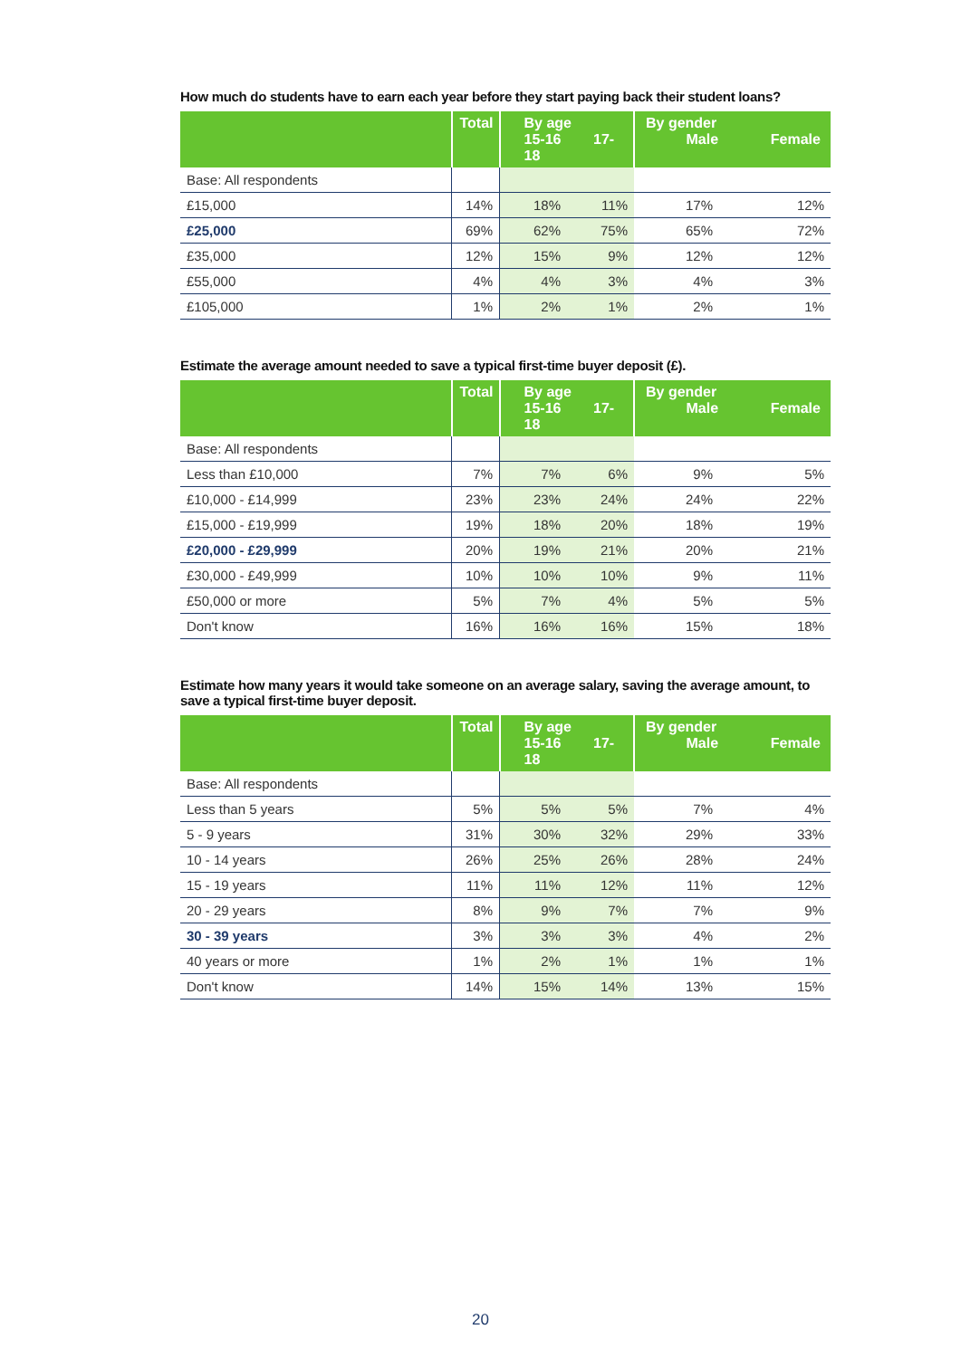How much do students have to earn each year before they start paying back their student loans?
| | Total | By age 15-16 17-18 | | By gender Male Female | |
| --- | --- | --- | --- | --- | --- |
| Base: All respondents | | | | | |
| £15,000 | 14% | 18% | 11% | 17% | 12% |
| £25,000 | 69% | 62% | 75% | 65% | 72% |
| £35,000 | 12% | 15% | 9% | 12% | 12% |
| £55,000 | 4% | 4% | 3% | 4% | 3% |
| £105,000 | 1% | 2% | 1% | 2% | 1% |
Estimate the average amount needed to save a typical first-time buyer deposit (£).
| | Total | By age 15-16 17-18 | | By gender Male Female | |
| --- | --- | --- | --- | --- | --- |
| Base: All respondents | | | | | |
| Less than £10,000 | 7% | 7% | 6% | 9% | 5% |
| £10,000 - £14,999 | 23% | 23% | 24% | 24% | 22% |
| £15,000 - £19,999 | 19% | 18% | 20% | 18% | 19% |
| £20,000 - £29,999 | 20% | 19% | 21% | 20% | 21% |
| £30,000 - £49,999 | 10% | 10% | 10% | 9% | 11% |
| £50,000 or more | 5% | 7% | 4% | 5% | 5% |
| Don't know | 16% | 16% | 16% | 15% | 18% |
Estimate how many years it would take someone on an average salary, saving the average amount, to save a typical first-time buyer deposit.
| | Total | By age 15-16 17-18 | | By gender Male Female | |
| --- | --- | --- | --- | --- | --- |
| Base: All respondents | | | | | |
| Less than 5 years | 5% | 5% | 5% | 7% | 4% |
| 5 - 9 years | 31% | 30% | 32% | 29% | 33% |
| 10 - 14 years | 26% | 25% | 26% | 28% | 24% |
| 15 - 19 years | 11% | 11% | 12% | 11% | 12% |
| 20 - 29 years | 8% | 9% | 7% | 7% | 9% |
| 30 - 39 years | 3% | 3% | 3% | 4% | 2% |
| 40 years or more | 1% | 2% | 1% | 1% | 1% |
| Don't know | 14% | 15% | 14% | 13% | 15% |
20